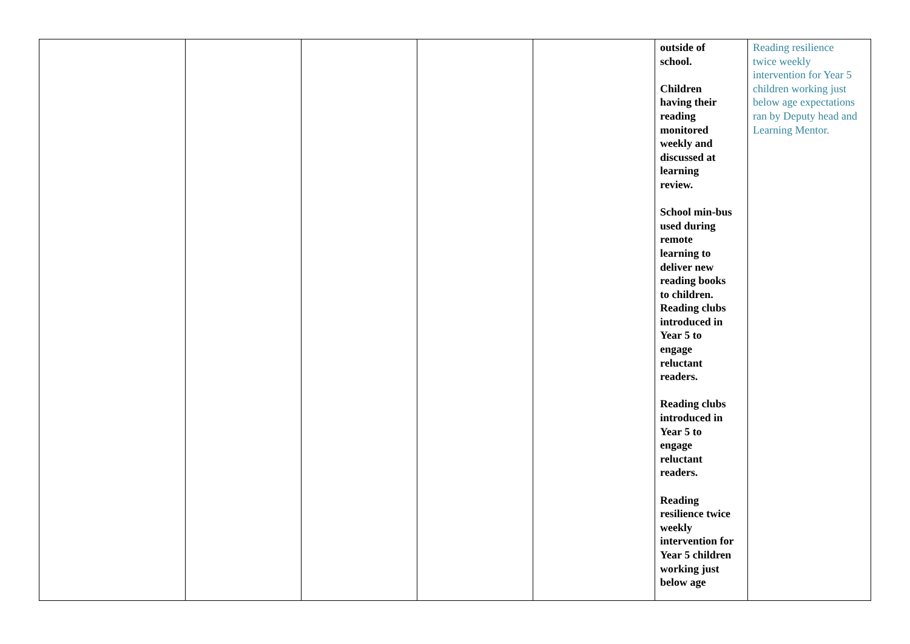| | | | | | outside of school. Children having their reading monitored weekly and discussed at learning review. School min-bus used during remote learning to deliver new reading books to children. Reading clubs introduced in Year 5 to engage reluctant readers. Reading clubs introduced in Year 5 to engage reluctant readers. Reading resilience twice weekly intervention for Year 5 children working just below age | Reading resilience twice weekly intervention for Year 5 children working just below age expectations ran by Deputy head and Learning Mentor. |